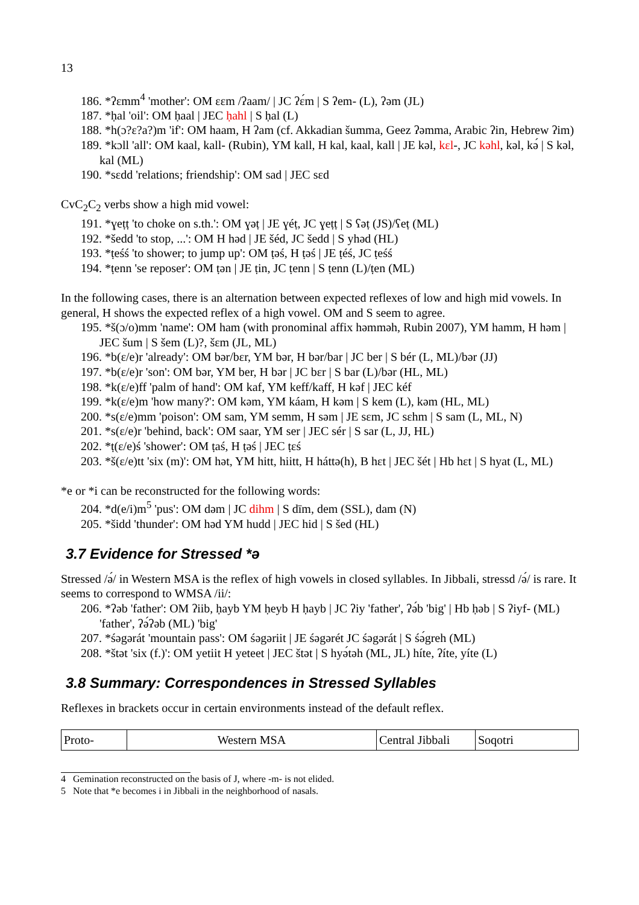13
186. *ʔɛmm<sup>4</sup> 'mother': OM ɛɛm /ʔaam/ | JC ʔɛ́m | S ʔem- (L), ʔəm (JL)
187. *ḥal 'oil': OM ḥaal | JEC ḥahl | S ḥal (L)
188. *h(ɔ?ɛ?a?)m 'if': OM haam, H ʔam (cf. Akkadian šumma, Geez ʔəmma, Arabic ʔin, Hebrew ʔim)
189. *kɔll 'all': OM kaal, kall- (Rubin), YM kall, H kal, kaal, kall | JE kəl, kɛl-, JC kəhl, kəl, kə́ | S kəl, kal (ML)
190. *sɛdd 'relations; friendship': OM sad | JEC sɛd
CvC<sub>2</sub>C<sub>2</sub> verbs show a high mid vowel:
191. *ɣeṭṭ 'to choke on s.th.': OM ɣəṭ | JE ɣéṭ, JC ɣeṭṭ | S ʕəṭ (JS)/ʕeṭ (ML)
192. *šedd 'to stop, ...': OM H həd | JE šéd, JC šedd | S yhəd (HL)
193. *ṭeśś 'to shower; to jump up': OM ṭəś, H ṭəś | JE ṭéś, JC ṭeśś
194. *ṭenn 'se reposer': OM ṭən | JE ṭin, JC ṭenn | S ṭenn (L)/ṭen (ML)
In the following cases, there is an alternation between expected reflexes of low and high mid vowels. In general, H shows the expected reflex of a high vowel. OM and S seem to agree.
195. *š(ɔ/o)mm 'name': OM ham (with pronominal affix həmməh, Rubin 2007), YM hamm, H həm | JEC šum | S šem (L)?, šɛm (JL, ML)
196. *b(ɛ/e)r 'already': OM bər/bɛr, YM bər, H bər/bar | JC ber | S bér (L, ML)/bər (JJ)
197. *b(ɛ/e)r 'son': OM bər, YM ber, H bər | JC bɛr | S bar (L)/bər (HL, ML)
198. *k(ɛ/e)ff 'palm of hand': OM kaf, YM keff/kaff, H kəf | JEC kéf
199. *k(ɛ/e)m 'how many?': OM kəm, YM káam, H kəm | S kem (L), kəm (HL, ML)
200. *s(ɛ/e)mm 'poison': OM sam, YM semm, H səm | JE sɛm, JC sɛhm | S sam (L, ML, N)
201. *s(ɛ/e)r 'behind, back': OM saar, YM ser | JEC sér | S sar (L, JJ, HL)
202. *ṭ(ɛ/e)ś 'shower': OM ṭaś, H ṭəś | JEC ṭɛś
203. *š(ɛ/e)tt 'six (m)': OM hət, YM hitt, hiitt, H háttə(h), B hɛt | JEC šét | Hb hɛt | S hyat (L, ML)
*e or *i can be reconstructed for the following words:
204. *d(e/i)m<sup>5</sup> 'pus': OM dəm | JC dihm | S dīm, dem (SSL), dam (N)
205. *šidd 'thunder': OM həd YM hudd | JEC hid | S šed (HL)
3.7 Evidence for Stressed *ə
Stressed /ə́/ in Western MSA is the reflex of high vowels in closed syllables. In Jibbali, stressd /ə́/ is rare. It seems to correspond to WMSA /ii/:
206. *ʔəb 'father': OM ʔiib, ḥayb YM ḥeyb H ḥayb | JC ʔiy 'father', ʔə́b 'big' | Hb ḥəb | S ʔiyf- (ML) 'father', ʔə́ʔəb (ML) 'big'
207. *śəgərát 'mountain pass': OM śəgəriit | JE śəgərét JC śəgərát | S śə́greh (ML)
208. *štət 'six (f.)': OM yetiit H yeteet | JEC štət | S hyə́təh (ML, JL) híte, ʔíte, yíte (L)
3.8 Summary: Correspondences in Stressed Syllables
Reflexes in brackets occur in certain environments instead of the default reflex.
| Proto- | Western MSA | Central Jibbali | Soqotri |
4 Gemination reconstructed on the basis of J, where -m- is not elided.
5 Note that *e becomes i in Jibbali in the neighborhood of nasals.